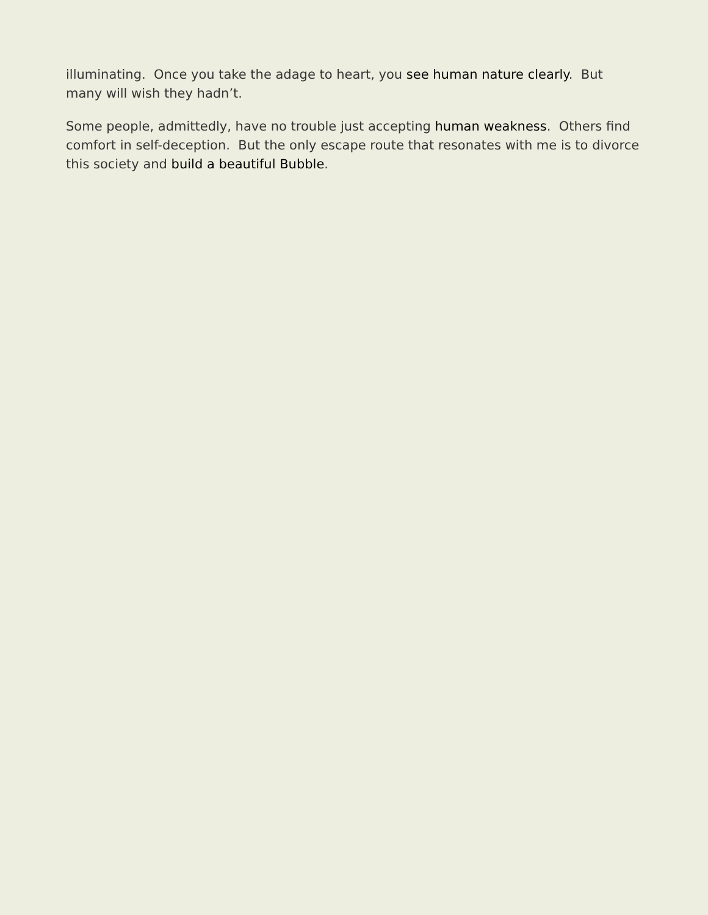illuminating. Once you take the adage to heart, you see human nature clearly. But many will wish they hadn’t.
Some people, admittedly, have no trouble just accepting human weakness. Others find comfort in self-deception. But the only escape route that resonates with me is to divorce this society and build a beautiful Bubble.